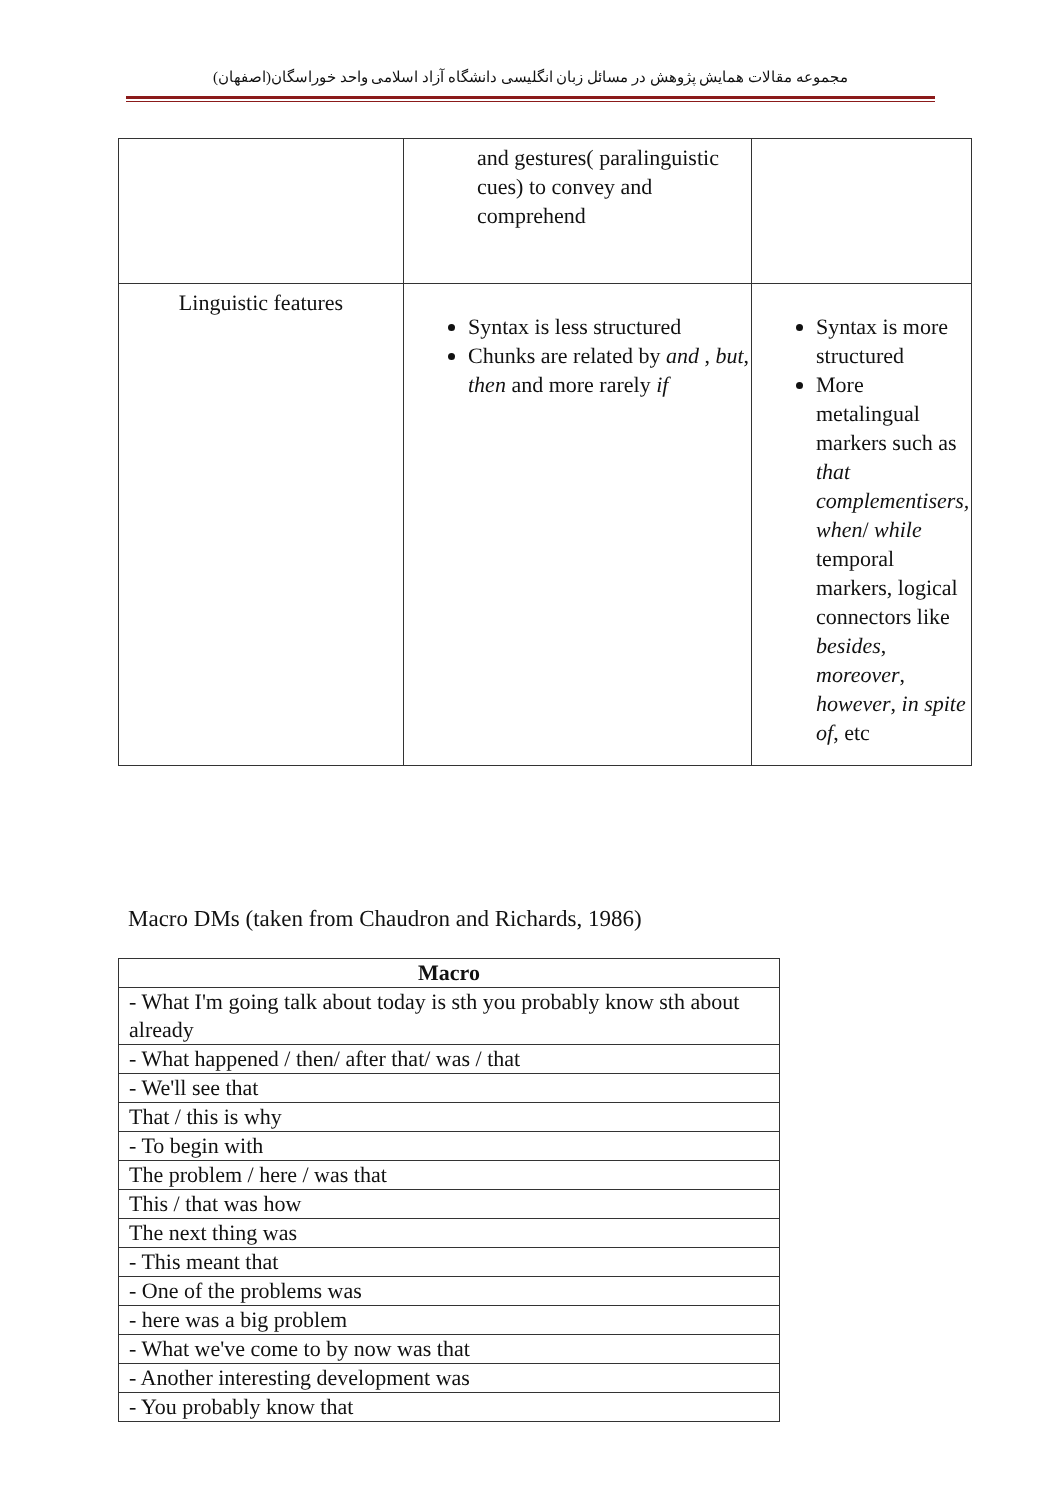مجموعه مقالات همایش پژوهش در مسائل زبان انگلیسی دانشگاه آزاد اسلامی واحد خوراسگان(اصفهان)
| | and gestures( paralinguistic cues) to convey and comprehend | |
| Linguistic features | Syntax is less structured Chunks are related by and , but , then and more rarely if | Syntax is more structured More metalingual markers such as that complementisers, when / while temporal markers, logical connectors like besides , moreover , however , in spite of , etc |
Macro DMs (taken from Chaudron and Richards, 1986)
| Macro |
| --- |
| - What I'm going talk about today is sth you probably know sth about already |
| - What happened / then/ after that/ was / that |
| - We'll see that |
| That / this is why |
| - To begin with |
| The problem / here / was that |
| This / that was how |
| The next thing was |
| - This meant that |
| - One of the problems was |
| - here was a big problem |
| - What we've come to by now was that |
| - Another interesting development was |
| - You probably know that |